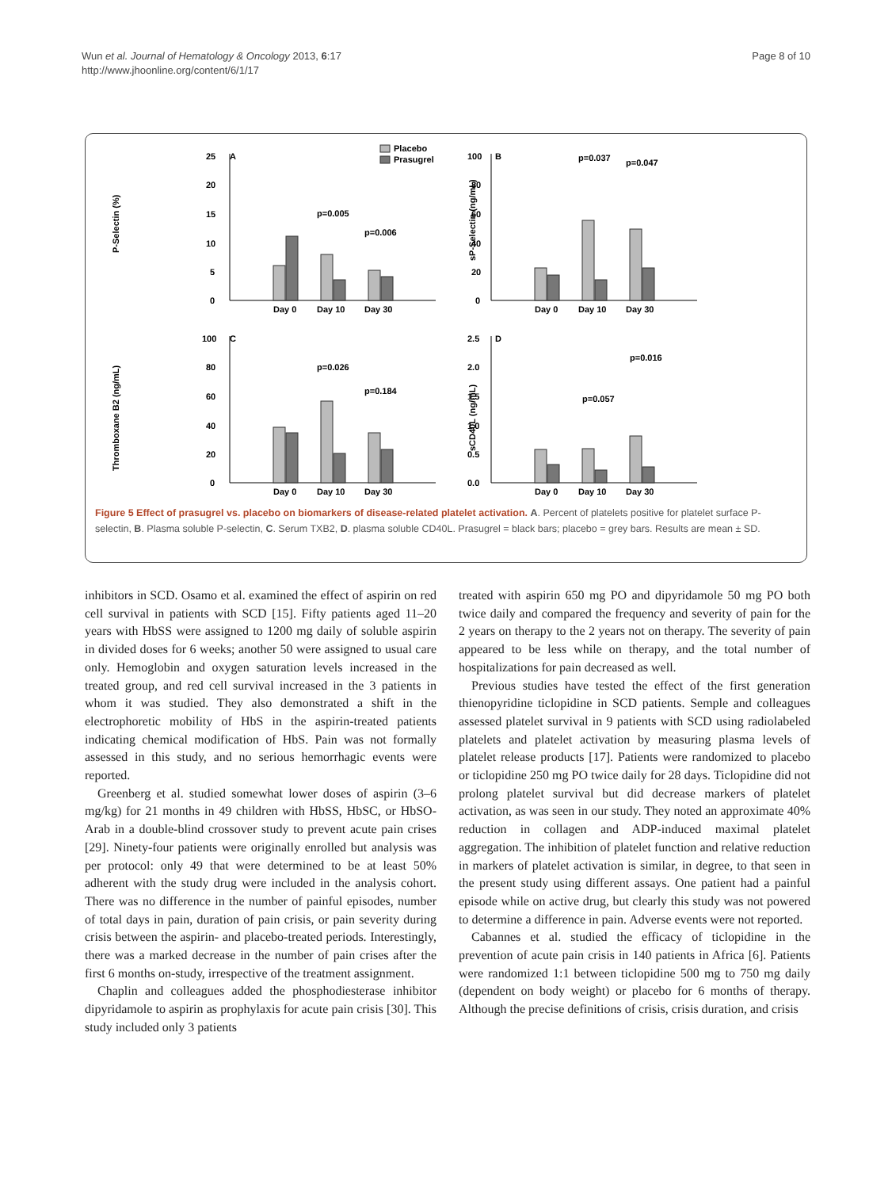Wun et al. Journal of Hematology & Oncology 2013, 6:17
http://www.jhoonline.org/content/6/1/17
Page 8 of 10
A
P-Selectin (%)
25
20
15
10
5
0
Day 0
Day 10
Day 30
p=0.005
p=0.006
Placebo
Prasugrel
B
sP-Selectin (ng/mL)
100
80
60
40
20
0
Day 0
Day 10
Day 30
p=0.037
p=0.047
C
Thromboxane B2 (ng/mL)
100
80
60
40
20
0
Day 0
Day 10
Day 30
p=0.026
p=0.184
D
sCD40L (ng/mL)
2.5
2.0
1.5
1.0
0.5
0.0
Day 0
Day 10
Day 30
p=0.057
p=0.016
Figure 5 Effect of prasugrel vs. placebo on biomarkers of disease-related platelet activation. A. Percent of platelets positive for platelet surface P-selectin, B. Plasma soluble P-selectin, C. Serum TXB2, D. plasma soluble CD40L. Prasugrel = black bars; placebo = grey bars. Results are mean ± SD.
inhibitors in SCD. Osamo et al. examined the effect of aspirin on red cell survival in patients with SCD [15]. Fifty patients aged 11–20 years with HbSS were assigned to 1200 mg daily of soluble aspirin in divided doses for 6 weeks; another 50 were assigned to usual care only. Hemoglobin and oxygen saturation levels increased in the treated group, and red cell survival increased in the 3 patients in whom it was studied. They also demonstrated a shift in the electrophoretic mobility of HbS in the aspirin-treated patients indicating chemical modification of HbS. Pain was not formally assessed in this study, and no serious hemorrhagic events were reported.
Greenberg et al. studied somewhat lower doses of aspirin (3–6 mg/kg) for 21 months in 49 children with HbSS, HbSC, or HbSO-Arab in a double-blind crossover study to prevent acute pain crises [29]. Ninety-four patients were originally enrolled but analysis was per protocol: only 49 that were determined to be at least 50% adherent with the study drug were included in the analysis cohort. There was no difference in the number of painful episodes, number of total days in pain, duration of pain crisis, or pain severity during crisis between the aspirin- and placebo-treated periods. Interestingly, there was a marked decrease in the number of pain crises after the first 6 months on-study, irrespective of the treatment assignment.
Chaplin and colleagues added the phosphodiesterase inhibitor dipyridamole to aspirin as prophylaxis for acute pain crisis [30]. This study included only 3 patients
treated with aspirin 650 mg PO and dipyridamole 50 mg PO both twice daily and compared the frequency and severity of pain for the 2 years on therapy to the 2 years not on therapy. The severity of pain appeared to be less while on therapy, and the total number of hospitalizations for pain decreased as well.
Previous studies have tested the effect of the first generation thienopyridine ticlopidine in SCD patients. Semple and colleagues assessed platelet survival in 9 patients with SCD using radiolabeled platelets and platelet activation by measuring plasma levels of platelet release products [17]. Patients were randomized to placebo or ticlopidine 250 mg PO twice daily for 28 days. Ticlopidine did not prolong platelet survival but did decrease markers of platelet activation, as was seen in our study. They noted an approximate 40% reduction in collagen and ADP-induced maximal platelet aggregation. The inhibition of platelet function and relative reduction in markers of platelet activation is similar, in degree, to that seen in the present study using different assays. One patient had a painful episode while on active drug, but clearly this study was not powered to determine a difference in pain. Adverse events were not reported.
Cabannes et al. studied the efficacy of ticlopidine in the prevention of acute pain crisis in 140 patients in Africa [6]. Patients were randomized 1:1 between ticlopidine 500 mg to 750 mg daily (dependent on body weight) or placebo for 6 months of therapy. Although the precise definitions of crisis, crisis duration, and crisis